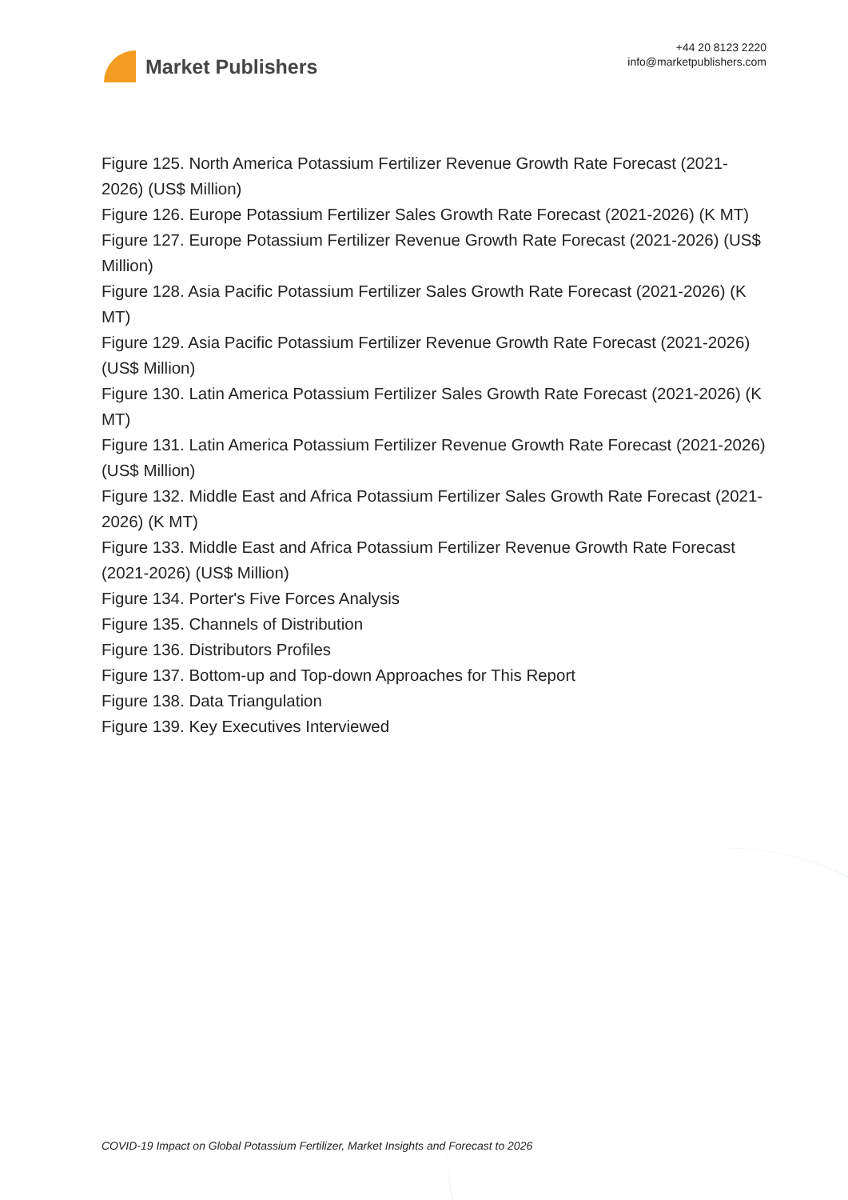Market Publishers
+44 20 8123 2220
info@marketpublishers.com
Figure 125. North America Potassium Fertilizer Revenue Growth Rate Forecast (2021-2026) (US$ Million)
Figure 126. Europe Potassium Fertilizer Sales Growth Rate Forecast (2021-2026) (K MT)
Figure 127. Europe Potassium Fertilizer Revenue Growth Rate Forecast (2021-2026) (US$ Million)
Figure 128. Asia Pacific Potassium Fertilizer Sales Growth Rate Forecast (2021-2026) (K MT)
Figure 129. Asia Pacific Potassium Fertilizer Revenue Growth Rate Forecast (2021-2026) (US$ Million)
Figure 130. Latin America Potassium Fertilizer Sales Growth Rate Forecast (2021-2026) (K MT)
Figure 131. Latin America Potassium Fertilizer Revenue Growth Rate Forecast (2021-2026) (US$ Million)
Figure 132. Middle East and Africa Potassium Fertilizer Sales Growth Rate Forecast (2021-2026) (K MT)
Figure 133. Middle East and Africa Potassium Fertilizer Revenue Growth Rate Forecast (2021-2026) (US$ Million)
Figure 134. Porter's Five Forces Analysis
Figure 135. Channels of Distribution
Figure 136. Distributors Profiles
Figure 137. Bottom-up and Top-down Approaches for This Report
Figure 138. Data Triangulation
Figure 139. Key Executives Interviewed
COVID-19 Impact on Global Potassium Fertilizer, Market Insights and Forecast to 2026